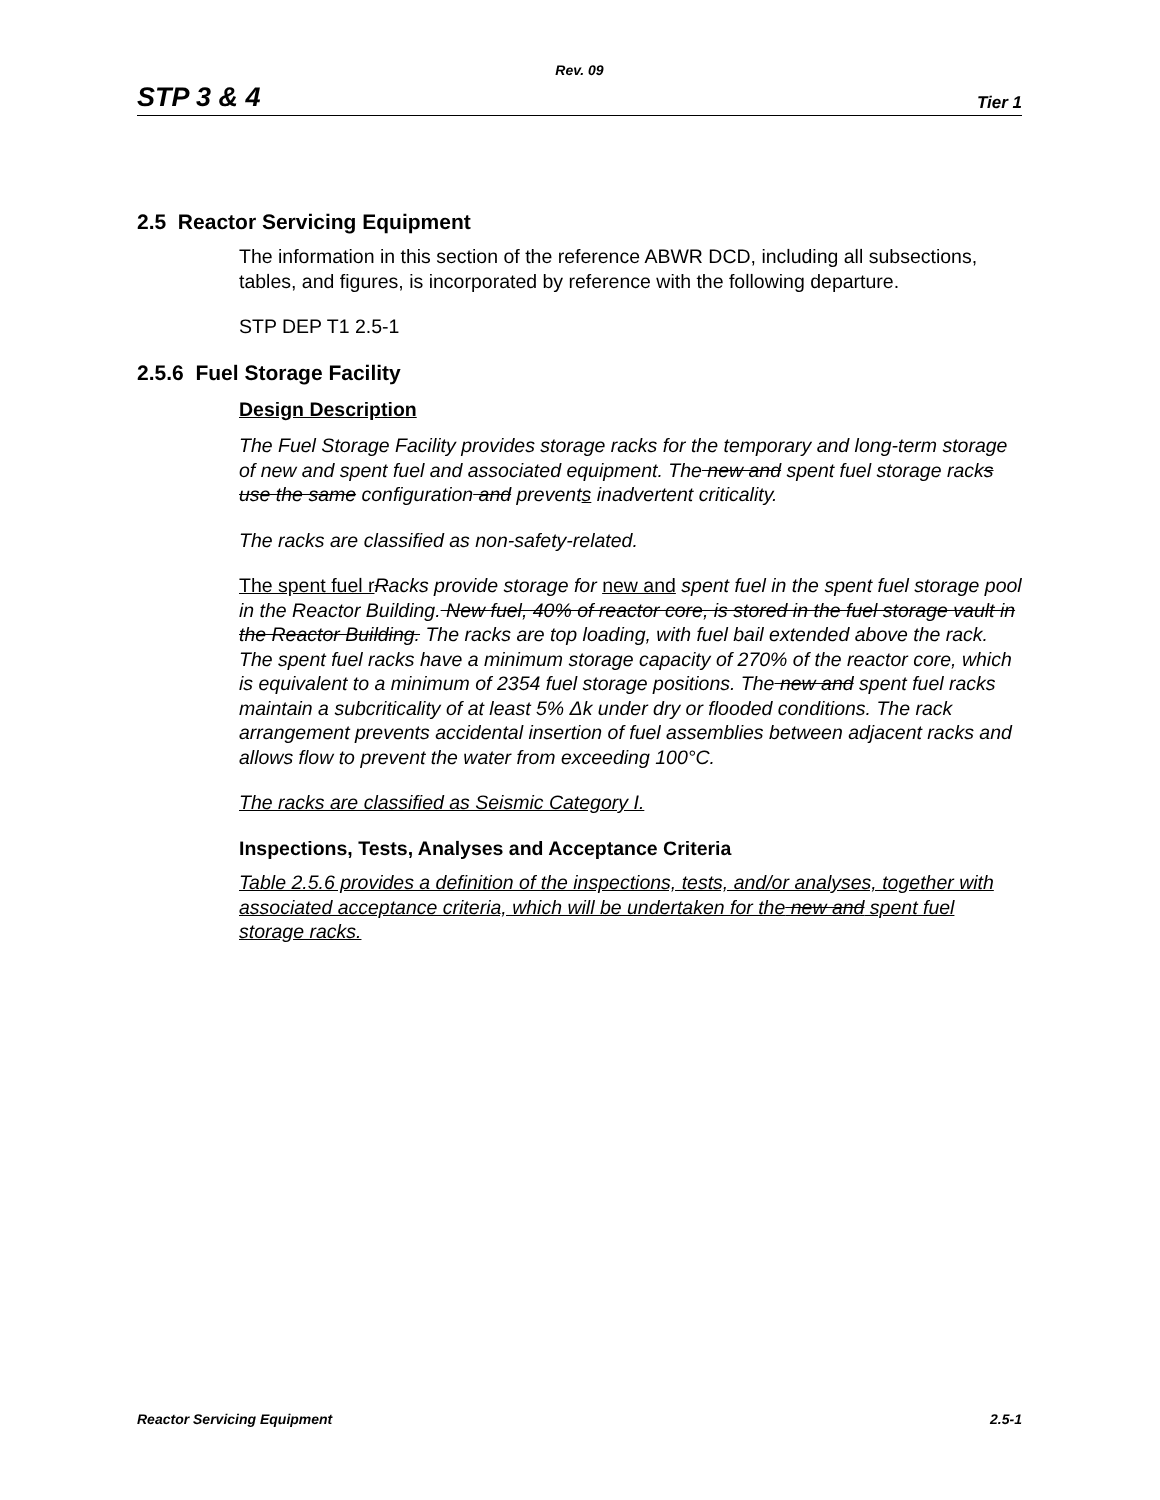Rev. 09
STP 3 & 4 Tier 1
2.5 Reactor Servicing Equipment
The information in this section of the reference ABWR DCD, including all subsections, tables, and figures, is incorporated by reference with the following departure.
STP DEP T1 2.5-1
2.5.6 Fuel Storage Facility
Design Description
The Fuel Storage Facility provides storage racks for the temporary and long-term storage of new and spent fuel and associated equipment. The new and spent fuel storage racks use the same configuration and prevents inadvertent criticality.
The racks are classified as non-safety-related.
The spent fuel r Racks provide storage for new and spent fuel in the spent fuel storage pool in the Reactor Building. New fuel, 40% of reactor core, is stored in the fuel storage vault in the Reactor Building. The racks are top loading, with fuel bail extended above the rack. The spent fuel racks have a minimum storage capacity of 270% of the reactor core, which is equivalent to a minimum of 2354 fuel storage positions. The new and spent fuel racks maintain a subcriticality of at least 5% Δk under dry or flooded conditions. The rack arrangement prevents accidental insertion of fuel assemblies between adjacent racks and allows flow to prevent the water from exceeding 100°C.
The racks are classified as Seismic Category I.
Inspections, Tests, Analyses and Acceptance Criteria
Table 2.5.6 provides a definition of the inspections, tests, and/or analyses, together with associated acceptance criteria, which will be undertaken for the new and spent fuel storage racks.
Reactor Servicing Equipment 2.5-1